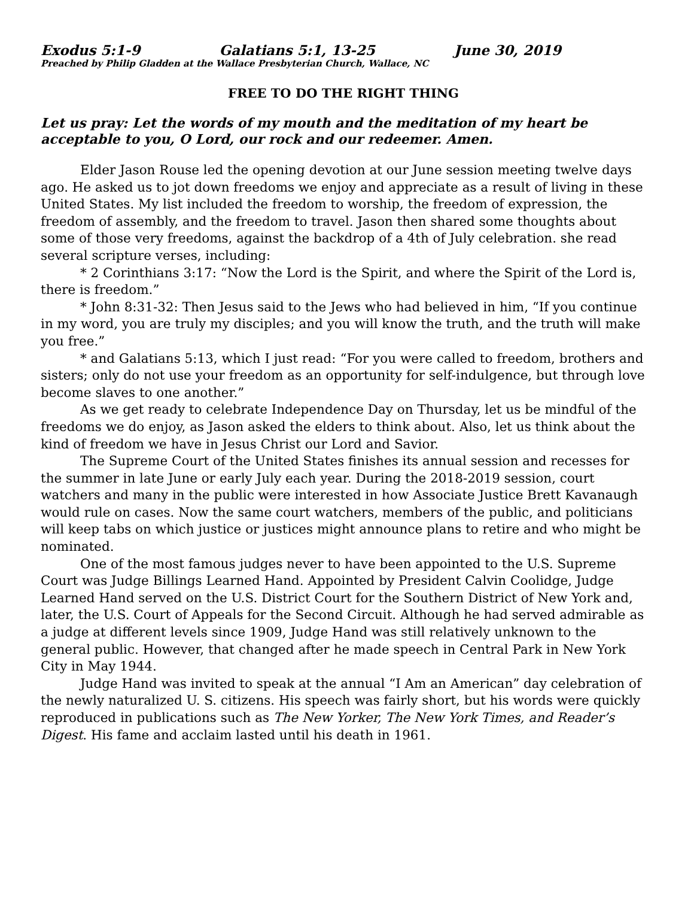Exodus 5:1-9 Galatians 5:1, 13-25 June 30, 2019
Preached by Philip Gladden at the Wallace Presbyterian Church, Wallace, NC
FREE TO DO THE RIGHT THING
Let us pray: Let the words of my mouth and the meditation of my heart be acceptable to you, O Lord, our rock and our redeemer. Amen.
Elder Jason Rouse led the opening devotion at our June session meeting twelve days ago. He asked us to jot down freedoms we enjoy and appreciate as a result of living in these United States. My list included the freedom to worship, the freedom of expression, the freedom of assembly, and the freedom to travel. Jason then shared some thoughts about some of those very freedoms, against the backdrop of a 4th of July celebration. she read several scripture verses, including:
* 2 Corinthians 3:17: “Now the Lord is the Spirit, and where the Spirit of the Lord is, there is freedom.”
* John 8:31-32: Then Jesus said to the Jews who had believed in him, “If you continue in my word, you are truly my disciples; and you will know the truth, and the truth will make you free.”
* and Galatians 5:13, which I just read: “For you were called to freedom, brothers and sisters; only do not use your freedom as an opportunity for self-indulgence, but through love become slaves to one another.”
As we get ready to celebrate Independence Day on Thursday, let us be mindful of the freedoms we do enjoy, as Jason asked the elders to think about. Also, let us think about the kind of freedom we have in Jesus Christ our Lord and Savior.
The Supreme Court of the United States finishes its annual session and recesses for the summer in late June or early July each year. During the 2018-2019 session, court watchers and many in the public were interested in how Associate Justice Brett Kavanaugh would rule on cases. Now the same court watchers, members of the public, and politicians will keep tabs on which justice or justices might announce plans to retire and who might be nominated.
One of the most famous judges never to have been appointed to the U.S. Supreme Court was Judge Billings Learned Hand. Appointed by President Calvin Coolidge, Judge Learned Hand served on the U.S. District Court for the Southern District of New York and, later, the U.S. Court of Appeals for the Second Circuit. Although he had served admirable as a judge at different levels since 1909, Judge Hand was still relatively unknown to the general public. However, that changed after he made speech in Central Park in New York City in May 1944.
Judge Hand was invited to speak at the annual “I Am an American” day celebration of the newly naturalized U. S. citizens. His speech was fairly short, but his words were quickly reproduced in publications such as The New Yorker, The New York Times, and Reader’s Digest. His fame and acclaim lasted until his death in 1961.